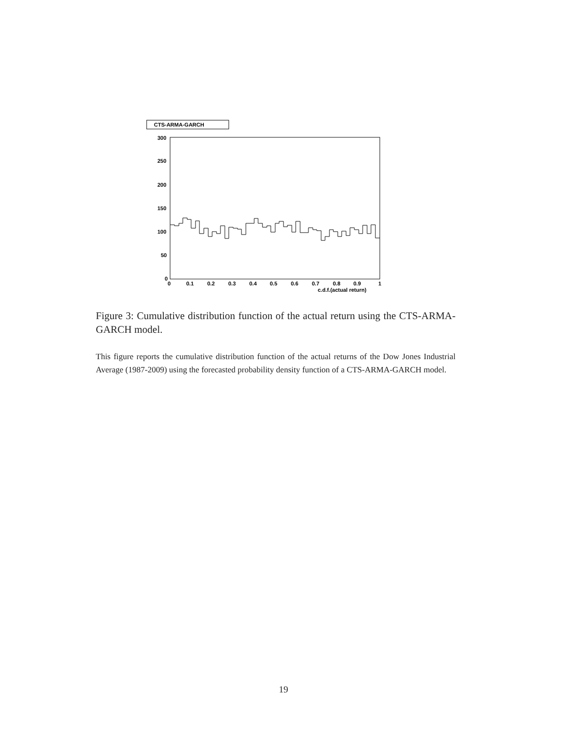CTS-ARMA-GARCH
300
250
200
150
100
50
0
0
0.1
0.2
0.3
0.4
0.5
0.6
0.7
0.8
0.9
1
c.d.f.(actual return)
Figure 3: Cumulative distribution function of the actual return using the CTS-ARMA-GARCH model.
This figure reports the cumulative distribution function of the actual returns of the Dow Jones Industrial Average (1987-2009) using the forecasted probability density function of a CTS-ARMA-GARCH model.
19